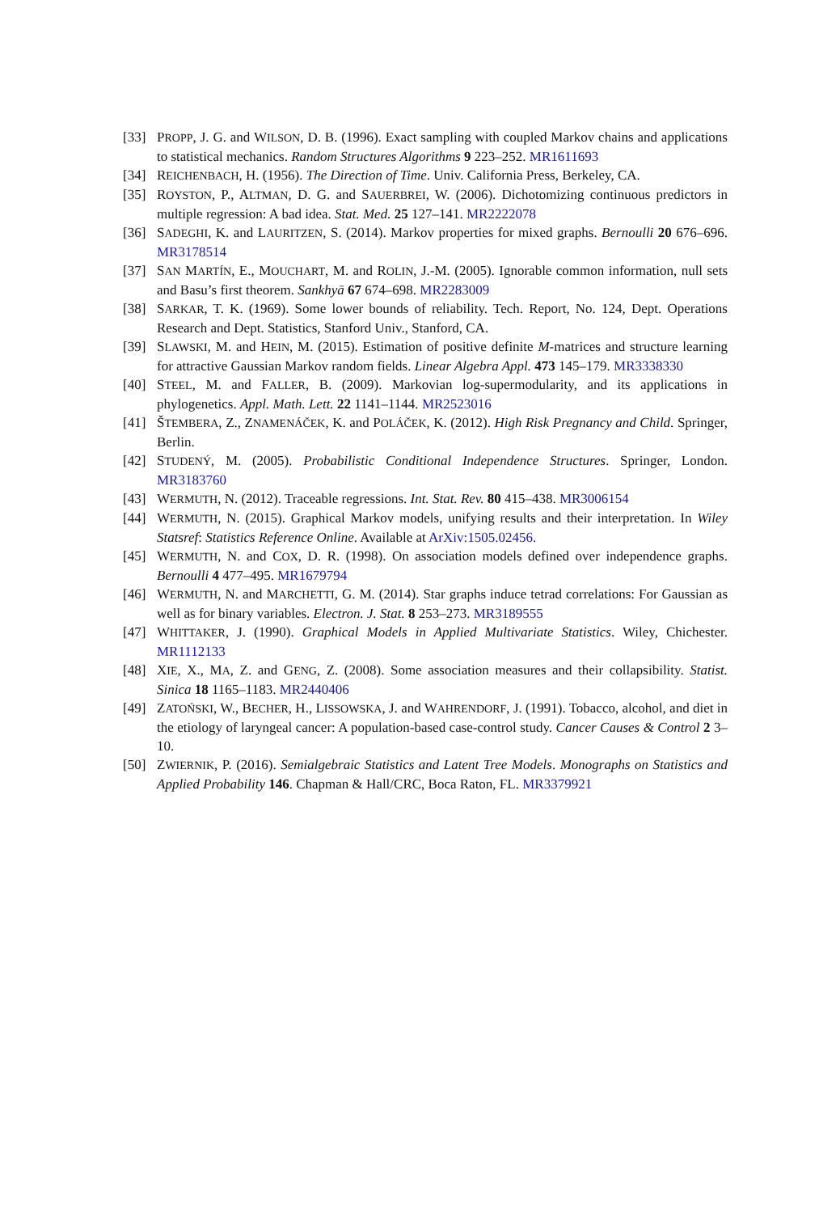[33] PROPP, J. G. and WILSON, D. B. (1996). Exact sampling with coupled Markov chains and applications to statistical mechanics. Random Structures Algorithms 9 223–252. MR1611693
[34] REICHENBACH, H. (1956). The Direction of Time. Univ. California Press, Berkeley, CA.
[35] ROYSTON, P., ALTMAN, D. G. and SAUERBREI, W. (2006). Dichotomizing continuous predictors in multiple regression: A bad idea. Stat. Med. 25 127–141. MR2222078
[36] SADEGHI, K. and LAURITZEN, S. (2014). Markov properties for mixed graphs. Bernoulli 20 676–696. MR3178514
[37] SAN MARTÍN, E., MOUCHART, M. and ROLIN, J.-M. (2005). Ignorable common information, null sets and Basu’s first theorem. Sankhyā 67 674–698. MR2283009
[38] SARKAR, T. K. (1969). Some lower bounds of reliability. Tech. Report, No. 124, Dept. Operations Research and Dept. Statistics, Stanford Univ., Stanford, CA.
[39] SLAWSKI, M. and HEIN, M. (2015). Estimation of positive definite M-matrices and structure learning for attractive Gaussian Markov random fields. Linear Algebra Appl. 473 145–179. MR3338330
[40] STEEL, M. and FALLER, B. (2009). Markovian log-supermodularity, and its applications in phylogenetics. Appl. Math. Lett. 22 1141–1144. MR2523016
[41] ŠTEMBERA, Z., ZNAMENÁČEK, K. and POLÁČEK, K. (2012). High Risk Pregnancy and Child. Springer, Berlin.
[42] STUDENÝ, M. (2005). Probabilistic Conditional Independence Structures. Springer, London. MR3183760
[43] WERMUTH, N. (2012). Traceable regressions. Int. Stat. Rev. 80 415–438. MR3006154
[44] WERMUTH, N. (2015). Graphical Markov models, unifying results and their interpretation. In Wiley Statsref: Statistics Reference Online. Available at ArXiv:1505.02456.
[45] WERMUTH, N. and COX, D. R. (1998). On association models defined over independence graphs. Bernoulli 4 477–495. MR1679794
[46] WERMUTH, N. and MARCHETTI, G. M. (2014). Star graphs induce tetrad correlations: For Gaussian as well as for binary variables. Electron. J. Stat. 8 253–273. MR3189555
[47] WHITTAKER, J. (1990). Graphical Models in Applied Multivariate Statistics. Wiley, Chichester. MR1112133
[48] XIE, X., MA, Z. and GENG, Z. (2008). Some association measures and their collapsibility. Statist. Sinica 18 1165–1183. MR2440406
[49] ZATOŃSKI, W., BECHER, H., LISSOWSKA, J. and WAHRENDORF, J. (1991). Tobacco, alcohol, and diet in the etiology of laryngeal cancer: A population-based case-control study. Cancer Causes & Control 2 3–10.
[50] ZWIERNIK, P. (2016). Semialgebraic Statistics and Latent Tree Models. Monographs on Statistics and Applied Probability 146. Chapman & Hall/CRC, Boca Raton, FL. MR3379921